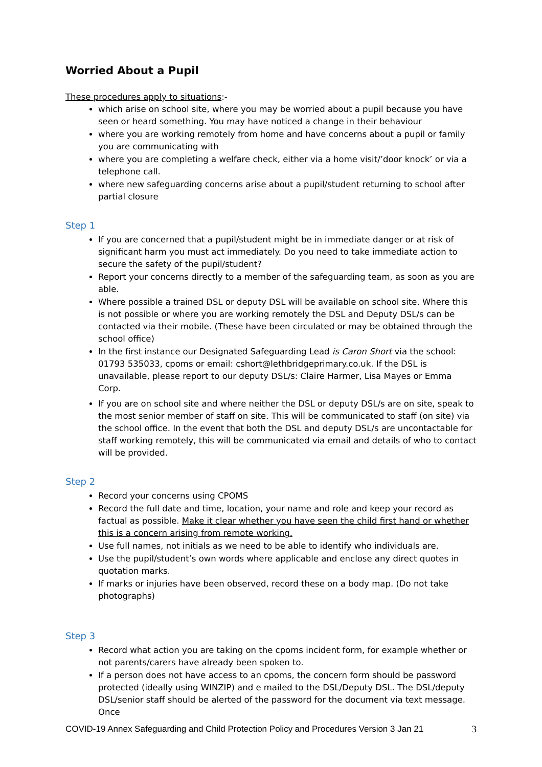Worried About a Pupil
These procedures apply to situations:-
which arise on school site, where you may be worried about a pupil because you have seen or heard something. You may have noticed a change in their behaviour
where you are working remotely from home and have concerns about a pupil or family you are communicating with
where you are completing a welfare check, either via a home visit/’door knock’ or via a telephone call.
where new safeguarding concerns arise about a pupil/student returning to school after partial closure
Step 1
If you are concerned that a pupil/student might be in immediate danger or at risk of significant harm you must act immediately. Do you need to take immediate action to secure the safety of the pupil/student?
Report your concerns directly to a member of the safeguarding team, as soon as you are able.
Where possible a trained DSL or deputy DSL will be available on school site. Where this is not possible or where you are working remotely the DSL and Deputy DSL/s can be contacted via their mobile. (These have been circulated or may be obtained through the school office)
In the first instance our Designated Safeguarding Lead is Caron Short via the school: 01793 535033, cpoms or email: cshort@lethbridgeprimary.co.uk. If the DSL is unavailable, please report to our deputy DSL/s: Claire Harmer, Lisa Mayes or Emma Corp.
If you are on school site and where neither the DSL or deputy DSL/s are on site, speak to the most senior member of staff on site. This will be communicated to staff (on site) via the school office. In the event that both the DSL and deputy DSL/s are uncontactable for staff working remotely, this will be communicated via email and details of who to contact will be provided.
Step 2
Record your concerns using CPOMS
Record the full date and time, location, your name and role and keep your record as factual as possible. Make it clear whether you have seen the child first hand or whether this is a concern arising from remote working.
Use full names, not initials as we need to be able to identify who individuals are.
Use the pupil/student’s own words where applicable and enclose any direct quotes in quotation marks.
If marks or injuries have been observed, record these on a body map. (Do not take photographs)
Step 3
Record what action you are taking on the cpoms incident form, for example whether or not parents/carers have already been spoken to.
If a person does not have access to an cpoms, the concern form should be password protected (ideally using WINZIP) and e mailed to the DSL/Deputy DSL. The DSL/deputy DSL/senior staff should be alerted of the password for the document via text message. Once
COVID-19 Annex Safeguarding and Child Protection Policy and Procedures Version 3 Jan 21 3